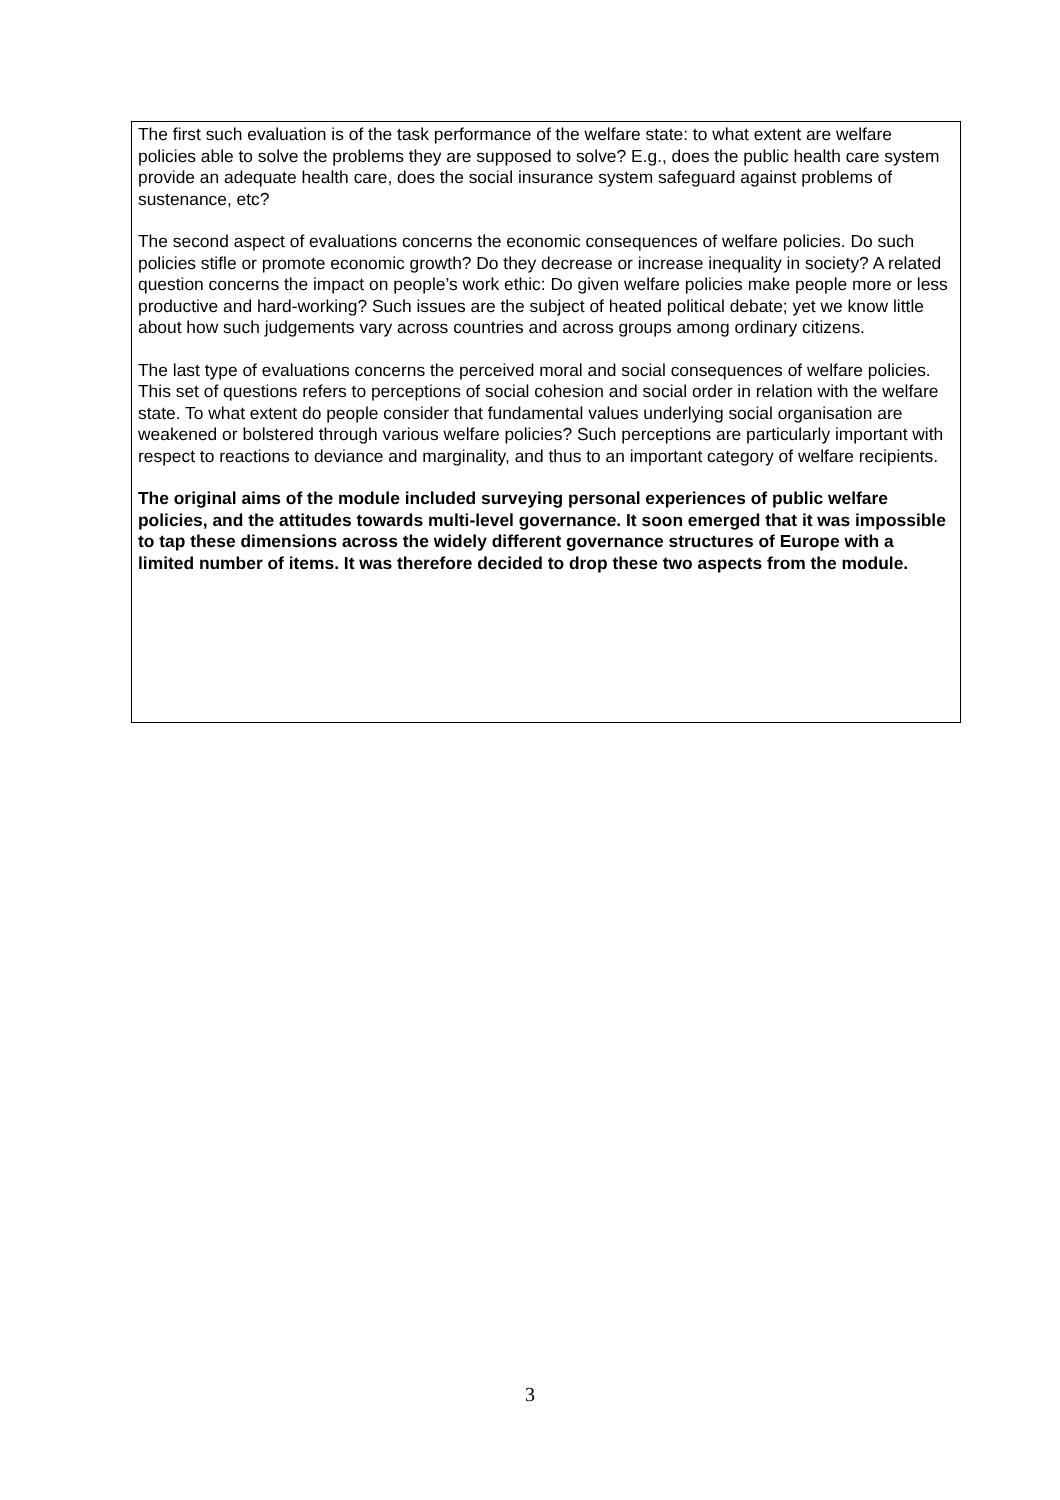The first such evaluation is of the task performance of the welfare state: to what extent are welfare policies able to solve the problems they are supposed to solve? E.g., does the public health care system provide an adequate health care, does the social insurance system safeguard against problems of sustenance, etc?
The second aspect of evaluations concerns the economic consequences of welfare policies. Do such policies stifle or promote economic growth? Do they decrease or increase inequality in society? A related question concerns the impact on people’s work ethic: Do given welfare policies make people more or less productive and hard-working? Such issues are the subject of heated political debate; yet we know little about how such judgements vary across countries and across groups among ordinary citizens.
The last type of evaluations concerns the perceived moral and social consequences of welfare policies. This set of questions refers to perceptions of social cohesion and social order in relation with the welfare state. To what extent do people consider that fundamental values underlying social organisation are weakened or bolstered through various welfare policies? Such perceptions are particularly important with respect to reactions to deviance and marginality, and thus to an important category of welfare recipients.
The original aims of the module included surveying personal experiences of public welfare policies, and the attitudes towards multi-level governance. It soon emerged that it was impossible to tap these dimensions across the widely different governance structures of Europe with a limited number of items. It was therefore decided to drop these two aspects from the module.
3